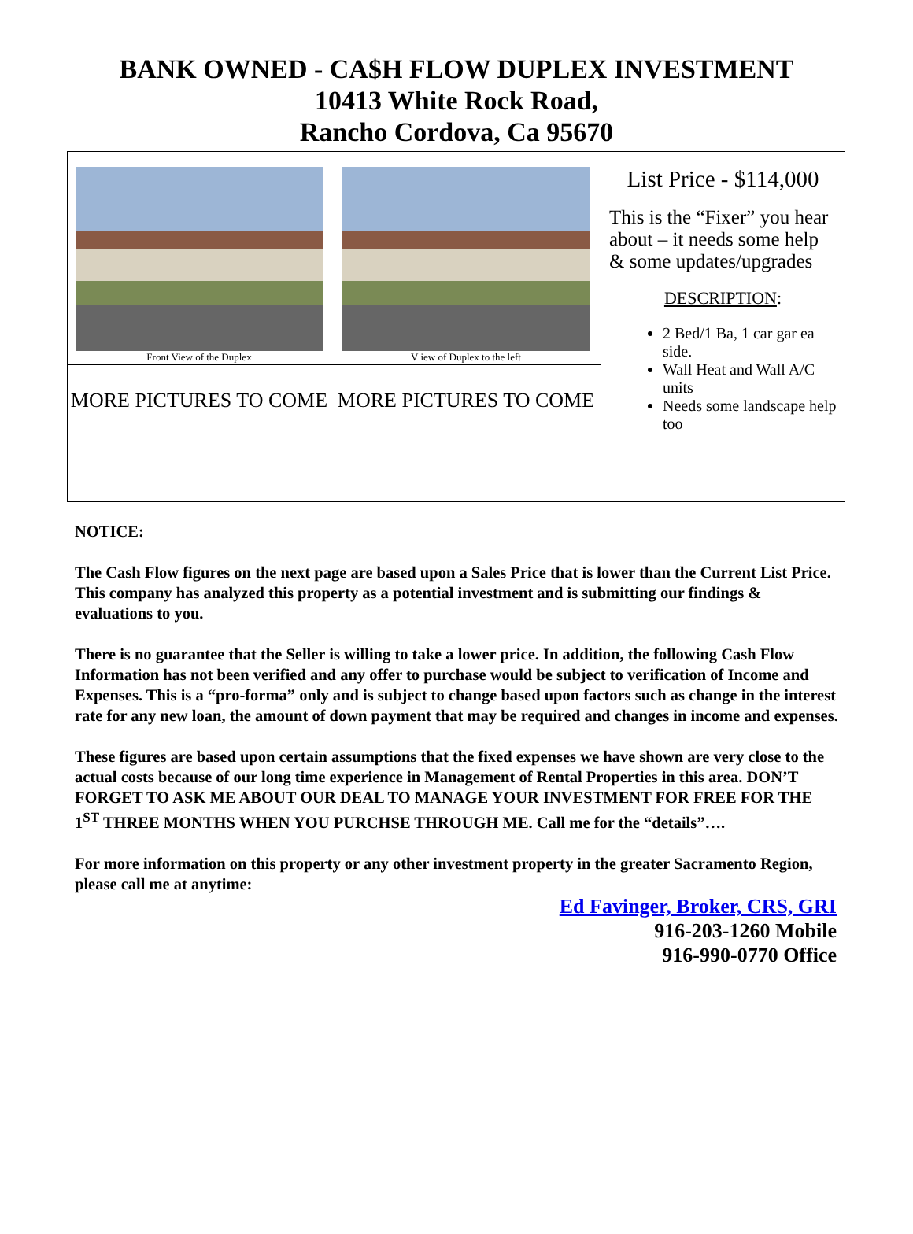BANK OWNED - CA$H FLOW DUPLEX INVESTMENT
10413 White Rock Road,
Rancho Cordova, Ca 95670
| Front View of the Duplex | V iew of Duplex to the left | List Price - $114,000 This is the “Fixer” you hear about – it needs some help & some updates/upgrades DESCRIPTION : 2 Bed/1 Ba, 1 car gar ea side. Wall Heat and Wall A/C units Needs some landscape help too |
| MORE PICTURES TO COME | MORE PICTURES TO COME | |
NOTICE:
The Cash Flow figures on the next page are based upon a Sales Price that is lower than the Current List Price. This company has analyzed this property as a potential investment and is submitting our findings & evaluations to you.
There is no guarantee that the Seller is willing to take a lower price. In addition, the following Cash Flow Information has not been verified and any offer to purchase would be subject to verification of Income and Expenses. This is a “pro-forma” only and is subject to change based upon factors such as change in the interest rate for any new loan, the amount of down payment that may be required and changes in income and expenses.
These figures are based upon certain assumptions that the fixed expenses we have shown are very close to the actual costs because of our long time experience in Management of Rental Properties in this area. DON’T FORGET TO ASK ME ABOUT OUR DEAL TO MANAGE YOUR INVESTMENT FOR FREE FOR THE 1<sup>ST</sup> THREE MONTHS WHEN YOU PURCHSE THROUGH ME. Call me for the “details”….
For more information on this property or any other investment property in the greater Sacramento Region, please call me at anytime:
Ed Favinger, Broker, CRS, GRI
916-203-1260 Mobile
916-990-0770 Office